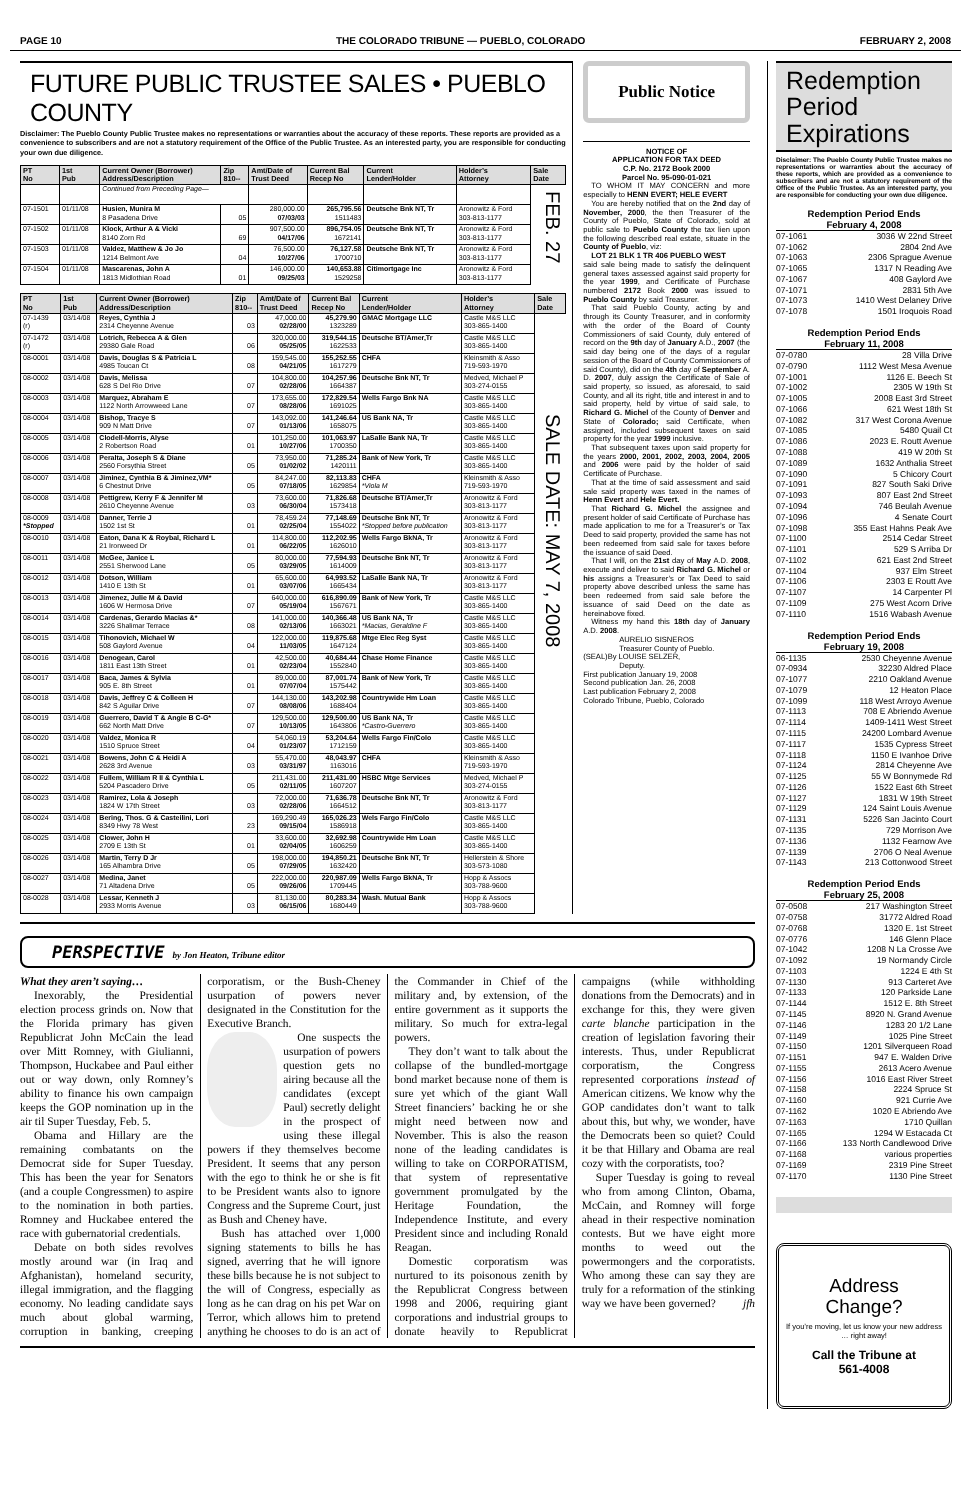PAGE 10 THE COLORADO TRIBUNE — PUEBLO, COLORADO FEBRUARY 2, 2008
FUTURE PUBLIC TRUSTEE SALES • PUEBLO COUNTY
Disclaimer: The Pueblo County Public Trustee makes no representations or warranties about the accuracy of these reports. These reports are provided as a convenience to subscribers and are not a statutory requirement of the Office of the Public Trustee. As an interested party, you are responsible for conducting your own due diligence.
| PT No | 1st Pub | Current Owner (Borrower) Address/Description | Zip 810-- | Amt/Date of Trust Deed | Current Bal Recep No | Current Lender/Holder | Holder’s Attorney | Sale Date |
| --- | --- | --- | --- | --- | --- | --- | --- | --- |
| | | Continued from Preceding Page— | | | | | | FEB. 27 |
| 07-1501 | 01/11/08 | Husien, Munira M 8 Pasadena Drive | 05 | 280,000.00 07/03/03 | 265,795.56 1511483 | Deutsche Bnk NT, Tr | Aronowitz & Ford 303-813-1177 | |
| 07-1502 | 01/11/08 | Klock, Arthur A & Vicki 8140 Zorn Rd | 69 | 907,500.00 04/17/06 | 896,754.05 1672141 | Deutsche Bnk NT, Tr | Aronowitz & Ford 303-813-1177 | |
| 07-1503 | 01/11/08 | Valdez, Matthew & Jo Jo 1214 Belmont Ave | 04 | 76,500.00 10/27/06 | 76,127.58 1700710 | Deutsche Bnk NT, Tr | Aronowitz & Ford 303-813-1177 | |
| 07-1504 | 01/11/08 | Mascarenas, John A 1813 Midlothian Road | 01 | 146,000.00 09/25/03 | 140,653.88 1529258 | Citimortgage Inc | Aronowitz & Ford 303-813-1177 | |
| PT No | 1st Pub | Current Owner (Borrower) Address/Description | Zip 810-- | Amt/Date of Trust Deed | Current Bal Recep No | Current Lender/Holder | Holder’s Attorney | Sale Date |
| --- | --- | --- | --- | --- | --- | --- | --- | --- |
| 07-1439 (r) | 03/14/08 | Reyes, Cynthia J 2314 Cheyenne Avenue | 03 | 47,000.00 02/28/00 | 45,279.90 1323289 | GMAC Mortgage LLC | Castle M&S LLC 303-865-1400 | SALE DATE: MAY 7, 2008 |
| 07-1472 (r) | 03/14/08 | Lotrich, Rebecca A & Glen 29380 Gale Road | 06 | 320,000.00 05/25/05 | 319,544.15 1622533 | Deutsche BT/Amer,Tr | Castle M&S LLC 303-865-1400 | |
| 08-0001 | 03/14/08 | Davis, Douglas S & Patricia L 4985 Toucan Ct | 08 | 159,545.00 04/21/05 | 155,252.55 1617279 | CHFA | Kleinsmith & Asso 719-593-1970 | |
| 08-0002 | 03/14/08 | Davis, Melissa 628 S Del Rio Drive | 07 | 104,800.00 02/28/06 | 104,257.96 1664387 | Deutsche Bnk NT, Tr | Medved, Michael P 303-274-0155 | |
| 08-0003 | 03/14/08 | Marquez, Abraham E 1122 North Arrowweed Lane | 07 | 173,655.00 08/28/06 | 172,829.54 1691025 | Wells Fargo Bnk NA | Castle M&S LLC 303-865-1400 | |
| 08-0004 | 03/14/08 | Bishop, Tracye S 909 N Matt Drive | 07 | 143,092.00 01/13/06 | 141,246.64 1658075 | US Bank NA, Tr | Castle M&S LLC 303-865-1400 | |
| 08-0005 | 03/14/08 | Clodell-Morris, Alyse 2 Robertson Road | 01 | 101,250.00 10/27/06 | 101,063.97 1700350 | LaSalle Bank NA, Tr | Castle M&S LLC 303-865-1400 | |
| 08-0006 | 03/14/08 | Peralta, Joseph S & Diane 2560 Forsythia Street | 05 | 73,950.00 01/02/02 | 71,285.24 1420111 | Bank of New York, Tr | Castle M&S LLC 303-865-1400 | |
| 08-0007 | 03/14/08 | Jiminez, Cynthia B & Jiminez,VM* 6 Chestnut Drive | 05 | 84,247.00 07/18/05 | 82,113.83 1629854 | CHFA *Viola M | Kleinsmith & Asso 719-593-1970 | |
| 08-0008 | 03/14/08 | Pettigrew, Kerry F & Jennifer M 2610 Cheyenne Avenue | 03 | 73,600.00 06/30/04 | 71,826.68 1573418 | Deutsche BT/Amer,Tr | Aronowitz & Ford 303-813-1177 | |
| 08-0009 *Stopped | 03/14/08 | Danner, Terrie J 1502 1st St | 01 | 78,459.24 02/25/04 | 77,148.69 1554022 | Deutsche Bnk NT, Tr *Stopped before publication | Aronowitz & Ford 303-813-1177 | |
| 08-0010 | 03/14/08 | Eaton, Dana K & Roybal, Richard L 21 Ironweed Dr | 01 | 114,800.00 06/22/05 | 112,202.95 1626010 | Wells Fargo BkNA, Tr | Aronowitz & Ford 303-813-1177 | |
| 08-0011 | 03/14/08 | McGee, Janice L 2551 Sherwood Lane | 05 | 80,000.00 03/29/05 | 77,594.93 1614009 | Deutsche Bnk NT, Tr | Aronowitz & Ford 303-813-1177 | |
| 08-0012 | 03/14/08 | Dotson, William 1410 E 13th St | 01 | 65,600.00 03/07/06 | 64,993.52 1665434 | LaSalle Bank NA, Tr | Aronowitz & Ford 303-813-1177 | |
| 08-0013 | 03/14/08 | Jimenez, Julie M & David 1606 W Hermosa Drive | 07 | 640,000.00 05/19/04 | 616,890.09 1567671 | Bank of New York, Tr | Castle M&S LLC 303-865-1400 | |
| 08-0014 | 03/14/08 | Cardenas, Gerardo Macias &* 3226 Shalimar Terrace | 08 | 141,000.00 02/13/06 | 140,366.48 1663021 | US Bank NA, Tr *Macias, Geraldine F | Castle M&S LLC 303-865-1400 | |
| 08-0015 | 03/14/08 | Tihonovich, Michael W 508 Gaylord Avenue | 04 | 122,000.00 11/03/05 | 119,875.68 1647124 | Mtge Elec Reg Syst | Castle M&S LLC 303-865-1400 | |
| 08-0016 | 03/14/08 | Denogean, Carol 1811 East 13th Street | 01 | 42,500.00 02/23/04 | 40,684.44 1552840 | Chase Home Finance | Castle M&S LLC 303-865-1400 | |
| 08-0017 | 03/14/08 | Baca, James & Sylvia 905 E. 8th Street | 01 | 89,000.00 07/07/04 | 87,001.74 1575442 | Bank of New York, Tr | Castle M&S LLC 303-865-1400 | |
| 08-0018 | 03/14/08 | Davis, Jeffrey C & Colleen H 842 S Aguilar Drive | 07 | 144,130.00 08/08/06 | 143,202.98 1688404 | Countrywide Hm Loan | Castle M&S LLC 303-865-1400 | |
| 08-0019 | 03/14/08 | Guerrero, David T & Angie B C-G* 662 North Matt Drive | 07 | 129,500.00 10/13/05 | 129,500.00 1643806 | US Bank NA, Tr *Castro-Guerrero | Castle M&S LLC 303-865-1400 | |
| 08-0020 | 03/14/08 | Valdez, Monica R 1510 Spruce Street | 04 | 54,060.19 01/23/07 | 53,204.64 1712159 | Wells Fargo Fin/Colo | Castle M&S LLC 303-865-1400 | |
| 08-0021 | 03/14/08 | Bowens, John C & Heidi A 2628 3rd Avenue | 03 | 55,470.00 03/31/97 | 48,043.97 1163016 | CHFA | Kleinsmith & Asso 719-593-1970 | |
| 08-0022 | 03/14/08 | Fullem, William R II & Cynthia L 5204 Pascadero Drive | 05 | 211,431.00 02/11/05 | 211,431.00 1607207 | HSBC Mtge Services | Medved, Michael P 303-274-0155 | |
| 08-0023 | 03/14/08 | Ramirez, Lola & Joseph 1824 W 17th Street | 03 | 72,000.00 02/28/06 | 71,636.78 1664512 | Deutsche Bnk NT, Tr | Aronowitz & Ford 303-813-1177 | |
| 08-0024 | 03/14/08 | Bering, Thos. G & Casteilini, Lori 8349 Hwy 78 West | 23 | 169,290.49 09/15/04 | 165,026.23 1586918 | Wels Fargo Fin/Colo | Castle M&S LLC 303-865-1400 | |
| 08-0025 | 03/14/08 | Clower, John H 2709 E 13th St | 01 | 33,600.00 02/04/05 | 32,692.98 1606259 | Countrywide Hm Loan | Castle M&S LLC 303-865-1400 | |
| 08-0026 | 03/14/08 | Martin, Terry D Jr 165 Alhambra Drive | 05 | 198,000.00 07/29/05 | 194,850.21 1632420 | Deutsche Bnk NT, Tr | Hellerstein & Shore 303-573-1080 | |
| 08-0027 | 03/14/08 | Medina, Janet 71 Altadena Drive | 05 | 222,000.00 09/26/06 | 220,987.09 1709445 | Wells Fargo BkNA, Tr | Hopp & Assocs 303-788-9600 | |
| 08-0028 | 03/14/08 | Lessar, Kenneth J 2933 Morris Avenue | 03 | 81,130.00 06/15/06 | 80,283.34 1680449 | Wash. Mutual Bank | Hopp & Assocs 303-788-9600 | |
Public Notice
NOTICE OF
APPLICATION FOR TAX DEED
C.P. No. 2172 Book 2000
Parcel No. 95-090-01-021
TO WHOM IT MAY CONCERN and more especially to HENN EVERT; HELE EVERT
You are hereby notified that on the 2nd day of November, 2000, the then Treasurer of the County of Pueblo, State of Colorado, sold at public sale to Pueblo County the tax lien upon the following described real estate, situate in the County of Pueblo, viz:
LOT 21 BLK 1 TR 406 PUEBLO WEST
said sale being made to satisfy the delinquent general taxes assessed against said property for the year 1999, and Certificate of Purchase numbered 2172 Book 2000 was issued to Pueblo County by said Treasurer.
That said Pueblo County, acting by and through its County Treasurer, and in conformity with the order of the Board of County Commissioners of said County, duly entered of record on the 9th day of January A.D., 2007 (the said day being one of the days of a regular session of the Board of County Commissioners of said County), did on the 4th day of September A. D. 2007, duly assign the Certificate of Sale of said property, so issued, as aforesaid, to said County, and all its right, title and interest in and to said property, held by virtue of said sale, to Richard G. Michel of the County of Denver and State of Colorado; said Certificate, when assigned, included subsequent taxes on said property for the year 1999 inclusive.
That subsequent taxes upon said property for the years 2000, 2001, 2002, 2003, 2004, 2005 and 2006 were paid by the holder of said Certificate of Purchase.
That at the time of said assessment and said sale said property was taxed in the names of Henn Evert and Hele Evert.
That Richard G. Michel the assignee and present holder of said Certificate of Purchase has made application to me for a Treasurer’s or Tax Deed to said property, provided the same has not been redeemed from said sale for taxes before the issuance of said Deed.
That I will, on the 21st day of May A.D. 2008, execute and deliver to said Richard G. Michel or his assigns a Treasurer’s or Tax Deed to said property above described unless the same has been redeemed from said sale before the issuance of said Deed on the date as hereinabove fixed.
Witness my hand this 18th day of January A.D. 2008.
AURELIO SISNEROS
Treasurer County of Pueblo.
(SEAL)By LOUISE SELZER,
Deputy.
First publication January 19, 2008
Second publication Jan. 26, 2008
Last publication February 2, 2008
Colorado Tribune, Pueblo, Colorado
PERSPECTIVE by Jon Heaton, Tribune editor
What they aren’t saying…
Inexorably, the Presidential election process grinds on. Now that the Florida primary has given Republicrat John McCain the lead over Mitt Romney, with Giulianni, Thompson, Huckabee and Paul either out or way down, only Romney’s ability to finance his own campaign keeps the GOP nomination up in the air til Super Tuesday, Feb. 5.
Obama and Hillary are the remaining combatants on the Democrat side for Super Tuesday. This has been the year for Senators (and a couple Congressmen) to aspire to the nomination in both parties. Romney and Huckabee entered the race with gubernatorial credentials.
Debate on both sides revolves mostly around war (in Iraq and Afghanistan), homeland security, illegal immigration, and the flagging economy. No leading candidate says much about global warming, corruption in banking, creeping corporatism, or the Bush-Cheney usurpation of powers never designated in the Constitution for the Executive Branch.
One suspects the usurpation of powers question gets no airing because all the candidates (except Paul) secretly delight in the prospect of using these illegal powers if they themselves become President. It seems that any person with the ego to think he or she is fit to be President wants also to ignore Congress and the Supreme Court, just as Bush and Cheney have.
Bush has attached over 1,000 signing statements to bills he has signed, averring that he will ignore these bills because he is not subject to the will of Congress, especially as long as he can drag on his pet War on Terror, which allows him to pretend anything he chooses to do is an act of the Commander in Chief of the military and, by extension, of the entire government as it supports the military. So much for extra-legal powers.
They don’t want to talk about the collapse of the bundled-mortgage bond market because none of them is sure yet which of the giant Wall Street financiers’ backing he or she might need between now and November. This is also the reason none of the leading candidates is willing to take on CORPORATISM, that system of representative government promulgated by the Heritage Foundation, the Independence Institute, and every President since and including Ronald Reagan.
Domestic corporatism was nurtured to its poisonous zenith by the Republicrat Congress between 1998 and 2006, requiring giant corporations and industrial groups to donate heavily to Republicrat campaigns (while withholding donations from the Democrats) and in exchange for this, they were given carte blanche participation in the creation of legislation favoring their interests. Thus, under Republicrat corporatism, the Congress represented corporations instead of American citizens. We know why the GOP candidates don’t want to talk about this, but why, we wonder, have the Democrats been so quiet? Could it be that Hillary and Obama are real cozy with the corporatists, too?
Super Tuesday is going to reveal who from among Clinton, Obama, McCain, and Romney will forge ahead in their respective nomination contests. But we have eight more months to weed out the powermongers and the corporatists. Who among these can say they are truly for a reformation of the stinking way we have been governed? jfh
Redemption Period Expirations
Disclaimer: The Pueblo County Public Trustee makes no representations or warranties about the accuracy of these reports, which are provided as a convenience to subscribers and are not a statutory requirement of the Office of the Public Trustee. As an interested party, you are responsible for conducting your own due diligence.
Redemption Period Ends
February 4, 2008
07-1061 3036 W 22nd Street
07-1062 2804 2nd Ave
07-1063 2306 Sprague Avenue
07-1065 1317 N Reading Ave
07-1067 408 Gaylord Ave
07-1071 2831 5th Ave
07-1073 1410 West Delaney Drive
07-1078 1501 Iroquois Road
Redemption Period Ends
February 11, 2008
07-0780 28 Villa Drive
07-0790 1112 West Mesa Avenue
07-1001 1126 E. Beech St
07-1002 2305 W 19th St
07-1005 2008 East 3rd Street
07-1066 621 West 18th St
07-1082 317 West Corona Avenue
07-1085 5480 Quail Ct
07-1086 2023 E. Routt Avenue
07-1088 419 W 20th St
07-1089 1632 Anthalia Street
07-1090 5 Chicory Court
07-1091 827 South Saki Drive
07-1093 807 East 2nd Street
07-1094 746 Beulah Avenue
07-1096 4 Senate Court
07-1098 355 East Hahns Peak Ave
07-1100 2514 Cedar Street
07-1101 529 S Arriba Dr
07-1102 621 East 2nd Street
07-1104 937 Elm Street
07-1106 2303 E Routt Ave
07-1107 14 Carpenter Pl
07-1109 275 West Acorn Drive
07-1110 1516 Wabash Avenue
Redemption Period Ends
February 19, 2008
06-1135 2530 Cheyenne Avenue
07-0934 32230 Aldred Place
07-1077 2210 Oakland Avenue
07-1079 12 Heaton Place
07-1099 118 West Arroyo Avenue
07-1113 708 E Abriendo Avenue
07-1114 1409-1411 West Street
07-1115 24200 Lombard Avenue
07-1117 1535 Cypress Street
07-1118 1150 E Ivanhoe Drive
07-1124 2814 Cheyenne Ave
07-1125 55 W Bonnymede Rd
07-1126 1522 East 6th Street
07-1127 1831 W 19th Street
07-1129 124 Saint Louis Avenue
07-1131 5226 San Jacinto Court
07-1135 729 Morrison Ave
07-1136 1132 Fearnow Ave
07-1139 2706 O Neal Avenue
07-1143 213 Cottonwood Street
Redemption Period Ends
February 25, 2008
07-0508 217 Washington Street
07-0758 31772 Aldred Road
07-0768 1320 E. 1st Street
07-0776 146 Glenn Place
07-1042 1208 N La Crosse Ave
07-1092 19 Normandy Circle
07-1103 1224 E 4th St
07-1130 913 Carteret Ave
07-1133 120 Parkside Lane
07-1144 1512 E. 8th Street
07-1145 8920 N. Grand Avenue
07-1146 1283 20 1/2 Lane
07-1149 1025 Pine Street
07-1150 1201 Silverqueen Road
07-1151 947 E. Walden Drive
07-1155 2613 Acero Avenue
07-1156 1016 East River Street
07-1158 2224 Spruce St
07-1160 921 Currie Ave
07-1162 1020 E Abriendo Ave
07-1163 1710 Quillan
07-1165 1294 W Estacada Ct
07-1166 133 North Candlewood Drive
07-1168 various properties
07-1169 2319 Pine Street
07-1170 1130 Pine Street
Address
Change?
If you’re moving, let us know your new address … right away!
Call the Tribune at
561-4008